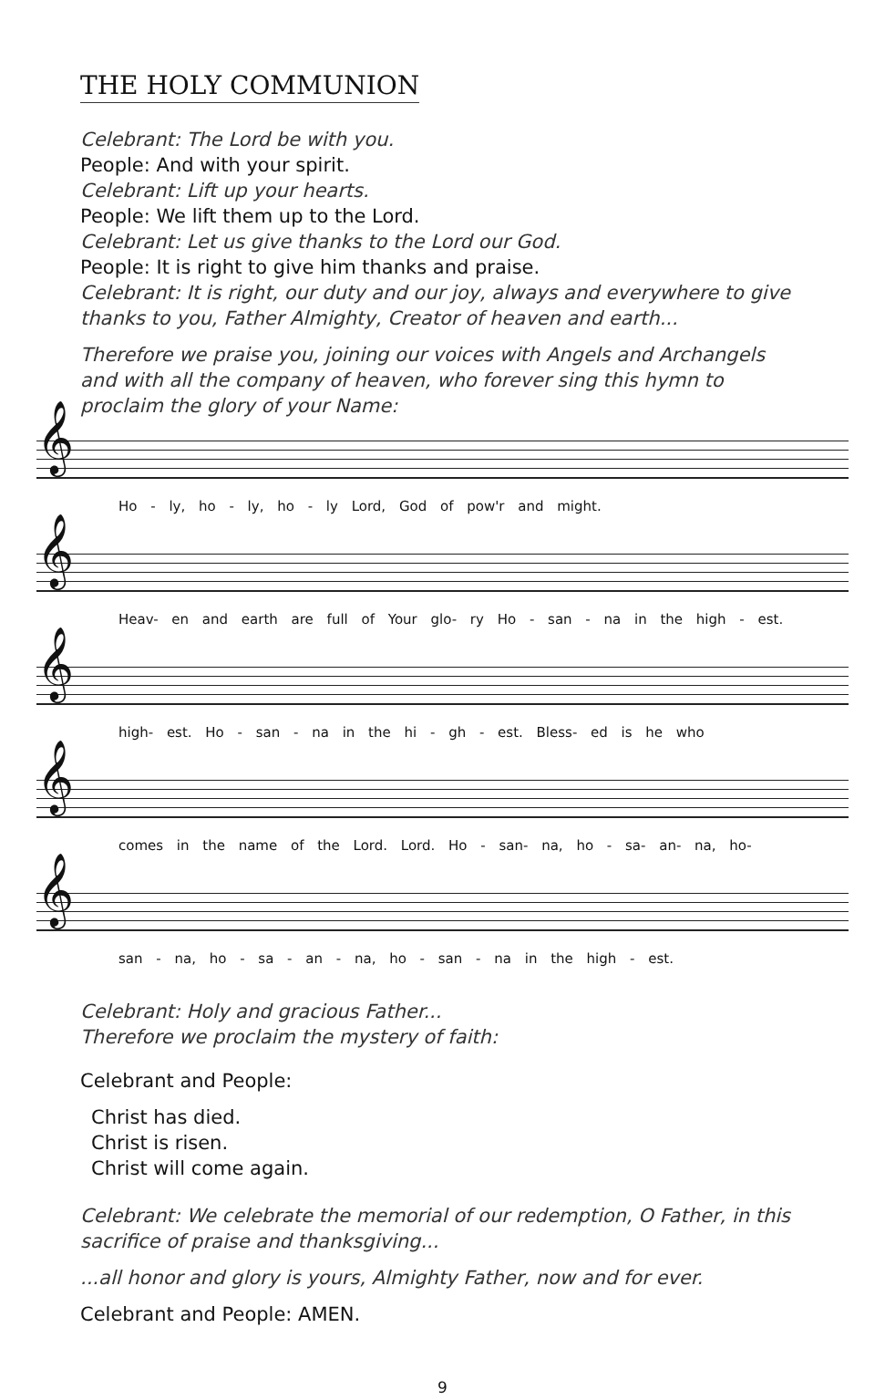THE HOLY COMMUNION
Celebrant: The Lord be with you.
People: And with your spirit.
Celebrant: Lift up your hearts.
People: We lift them up to the Lord.
Celebrant: Let us give thanks to the Lord our God.
People: It is right to give him thanks and praise.
Celebrant: It is right, our duty and our joy, always and everywhere to give thanks to you, Father Almighty, Creator of heaven and earth...
Therefore we praise you, joining our voices with Angels and Archangels and with all the company of heaven, who forever sing this hymn to proclaim the glory of your Name:
𝄞
Ho - ly, ho - ly, ho - ly Lord, God of pow'r and might.
𝄞
Heav- en and earth are full of Your glo- ry Ho - san - na in the high - est.
𝄞
high- est. Ho - san - na in the hi - gh - est. Bless- ed is he who
𝄞
comes in the name of the Lord. Lord. Ho - san- na, ho - sa- an- na, ho-
𝄞
san - na, ho - sa - an - na, ho - san - na in the high - est.
Celebrant: Holy and gracious Father...
Therefore we proclaim the mystery of faith:
Celebrant and People:
Christ has died.
Christ is risen.
Christ will come again.
Celebrant: We celebrate the memorial of our redemption, O Father, in this sacrifice of praise and thanksgiving...
...all honor and glory is yours, Almighty Father, now and for ever.
Celebrant and People: AMEN.
9